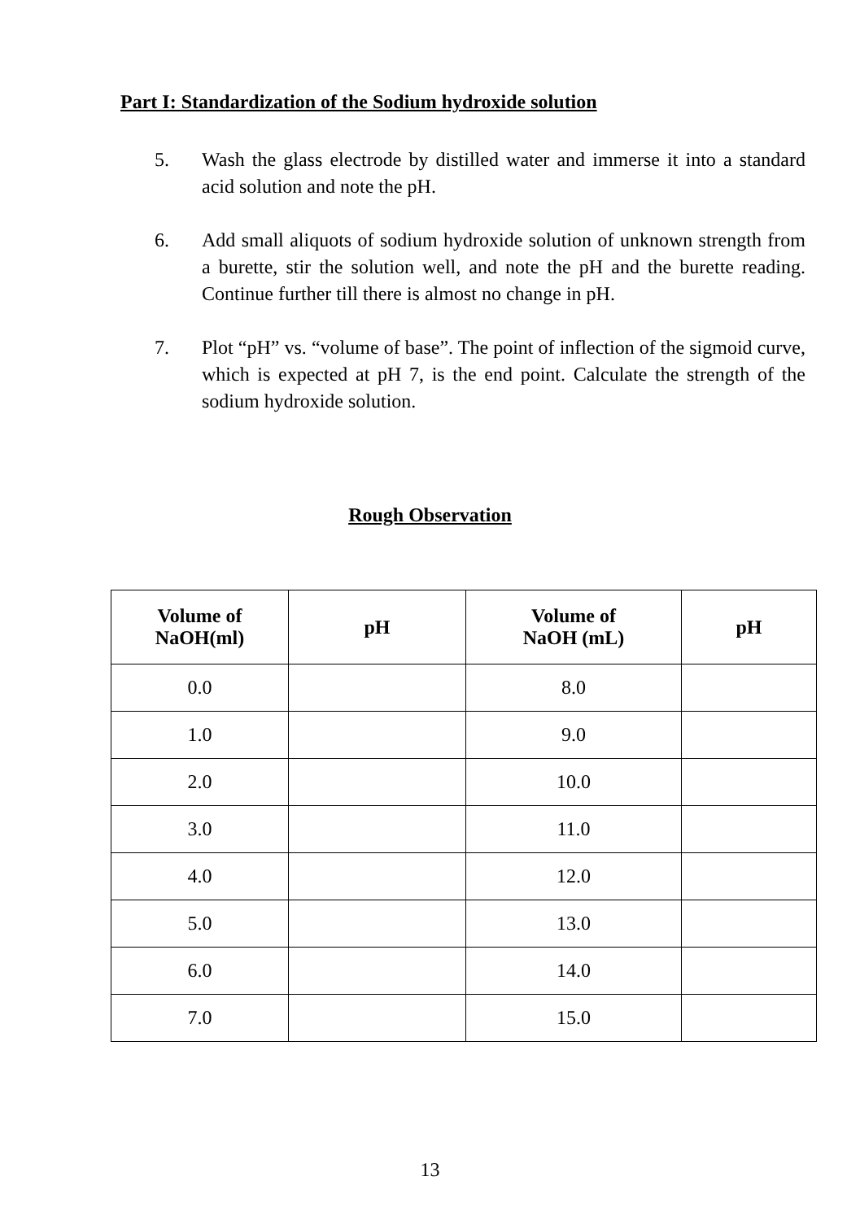Part I: Standardization of the Sodium hydroxide solution
5. Wash the glass electrode by distilled water and immerse it into a standard acid solution and note the pH.
6. Add small aliquots of sodium hydroxide solution of unknown strength from a burette, stir the solution well, and note the pH and the burette reading. Continue further till there is almost no change in pH.
7. Plot “pH” vs. “volume of base”. The point of inflection of the sigmoid curve, which is expected at pH 7, is the end point. Calculate the strength of the sodium hydroxide solution.
Rough Observation
| Volume of NaOH(ml) | pH | Volume of NaOH (mL) | pH |
| --- | --- | --- | --- |
| 0.0 | | 8.0 | |
| 1.0 | | 9.0 | |
| 2.0 | | 10.0 | |
| 3.0 | | 11.0 | |
| 4.0 | | 12.0 | |
| 5.0 | | 13.0 | |
| 6.0 | | 14.0 | |
| 7.0 | | 15.0 | |
13